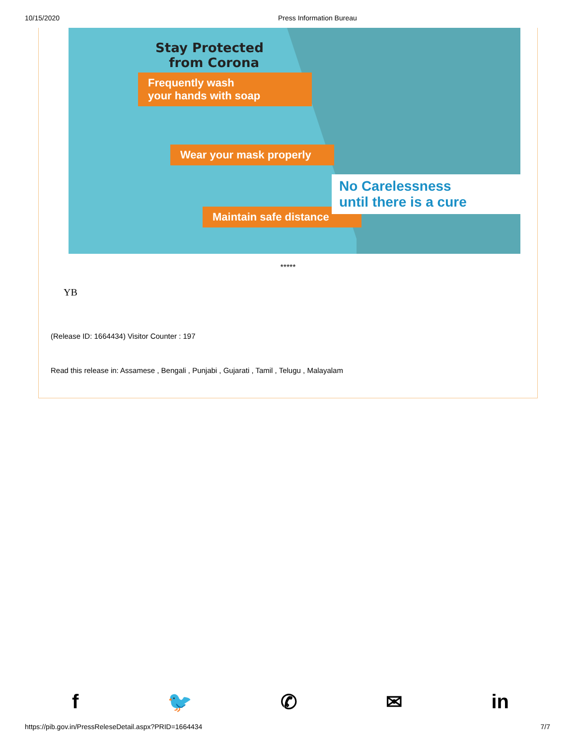10/15/2020 Press Information Bureau
Stay Protected
from Corona
Frequently wash
your hands with soap
Wear your mask properly
Maintain safe distance
No Carelessness
until there is a cure
*****
YB
(Release ID: 1664434) Visitor Counter : 197
Read this release in: Assamese , Bengali , Punjabi , Gujarati , Tamil , Telugu , Malayalam
f 🐦 ✆ ✉ in
https://pib.gov.in/PressReleseDetail.aspx?PRID=1664434 7/7